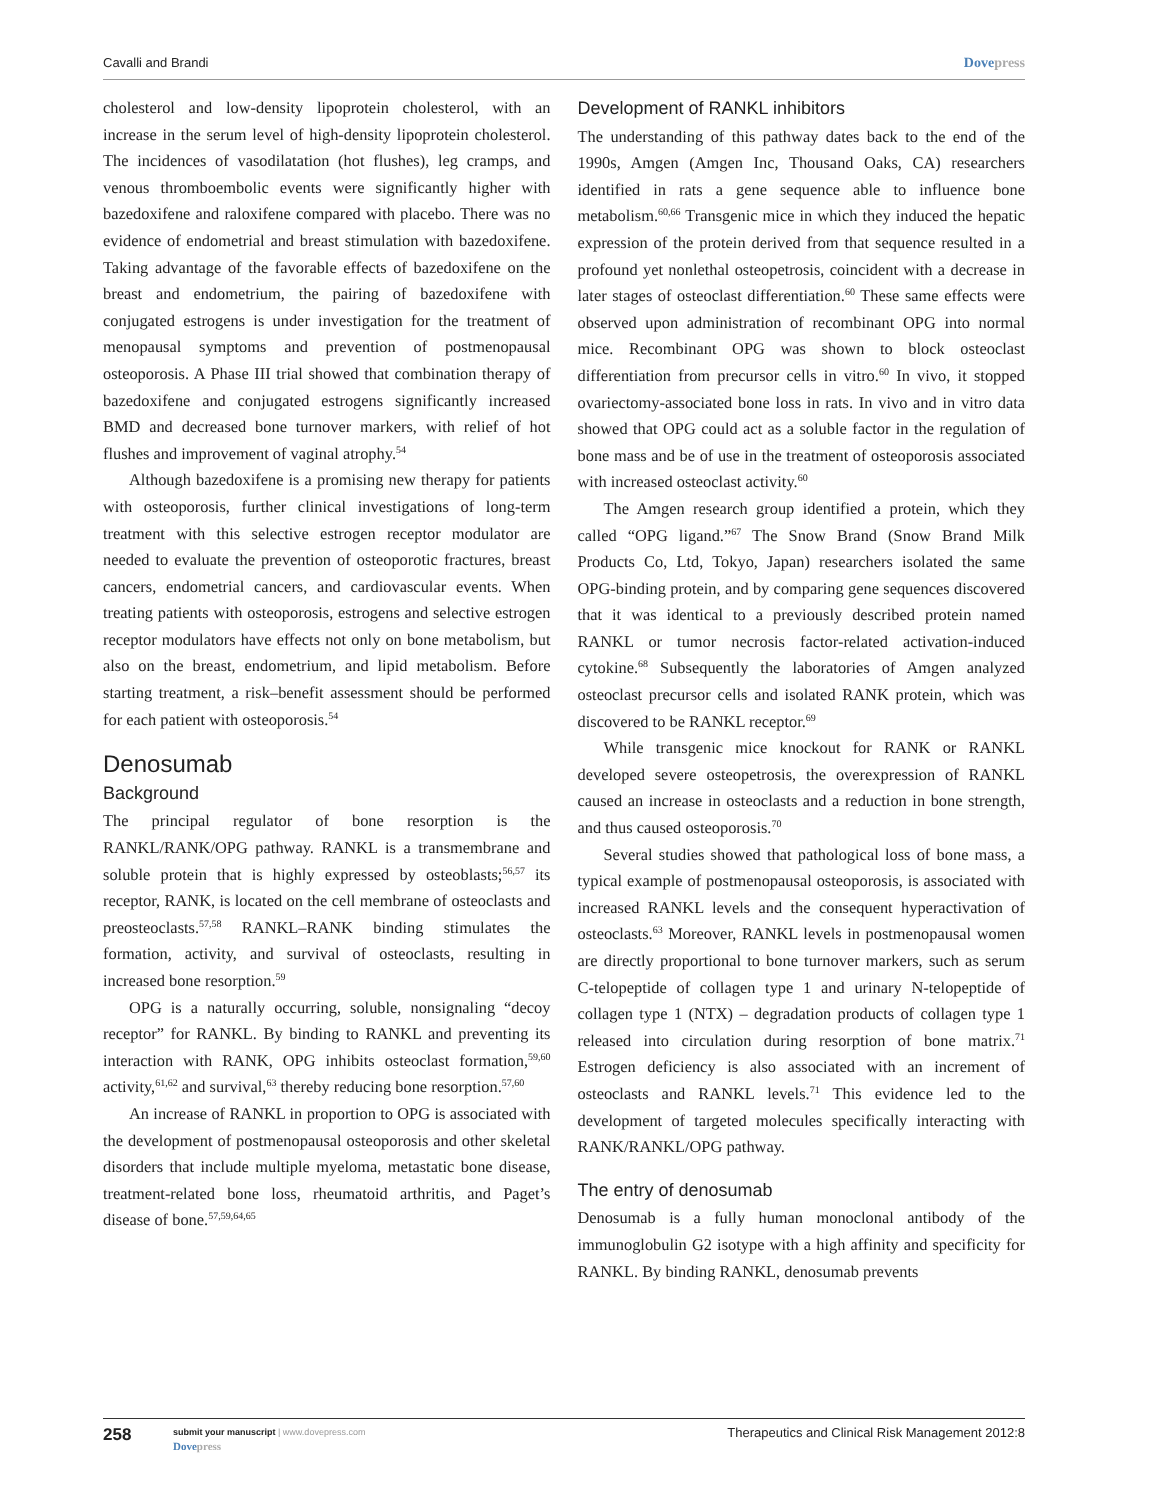Cavalli and Brandi Dovepress
cholesterol and low-density lipoprotein cholesterol, with an increase in the serum level of high-density lipoprotein cholesterol. The incidences of vasodilatation (hot flushes), leg cramps, and venous thromboembolic events were significantly higher with bazedoxifene and raloxifene compared with placebo. There was no evidence of endometrial and breast stimulation with bazedoxifene. Taking advantage of the favorable effects of bazedoxifene on the breast and endometrium, the pairing of bazedoxifene with conjugated estrogens is under investigation for the treatment of menopausal symptoms and prevention of postmenopausal osteoporosis. A Phase III trial showed that combination therapy of bazedoxifene and conjugated estrogens significantly increased BMD and decreased bone turnover markers, with relief of hot flushes and improvement of vaginal atrophy.<sup>54</sup>
Although bazedoxifene is a promising new therapy for patients with osteoporosis, further clinical investigations of long-term treatment with this selective estrogen receptor modulator are needed to evaluate the prevention of osteoporotic fractures, breast cancers, endometrial cancers, and cardiovascular events. When treating patients with osteoporosis, estrogens and selective estrogen receptor modulators have effects not only on bone metabolism, but also on the breast, endometrium, and lipid metabolism. Before starting treatment, a risk–benefit assessment should be performed for each patient with osteoporosis.<sup>54</sup>
Denosumab
Background
The principal regulator of bone resorption is the RANKL/RANK/OPG pathway. RANKL is a transmembrane and soluble protein that is highly expressed by osteoblasts;<sup>56,57</sup> its receptor, RANK, is located on the cell membrane of osteoclasts and preosteoclasts.<sup>57,58</sup> RANKL–RANK binding stimulates the formation, activity, and survival of osteoclasts, resulting in increased bone resorption.<sup>59</sup>
OPG is a naturally occurring, soluble, nonsignaling “decoy receptor” for RANKL. By binding to RANKL and preventing its interaction with RANK, OPG inhibits osteoclast formation,<sup>59,60</sup> activity,<sup>61,62</sup> and survival,<sup>63</sup> thereby reducing bone resorption.<sup>57,60</sup>
An increase of RANKL in proportion to OPG is associated with the development of postmenopausal osteoporosis and other skeletal disorders that include multiple myeloma, metastatic bone disease, treatment-related bone loss, rheumatoid arthritis, and Paget’s disease of bone.<sup>57,59,64,65</sup>
Development of RANKL inhibitors
The understanding of this pathway dates back to the end of the 1990s, Amgen (Amgen Inc, Thousand Oaks, CA) researchers identified in rats a gene sequence able to influence bone metabolism.<sup>60,66</sup> Transgenic mice in which they induced the hepatic expression of the protein derived from that sequence resulted in a profound yet nonlethal osteopetrosis, coincident with a decrease in later stages of osteoclast differentiation.<sup>60</sup> These same effects were observed upon administration of recombinant OPG into normal mice. Recombinant OPG was shown to block osteoclast differentiation from precursor cells in vitro.<sup>60</sup> In vivo, it stopped ovariectomy-associated bone loss in rats. In vivo and in vitro data showed that OPG could act as a soluble factor in the regulation of bone mass and be of use in the treatment of osteoporosis associated with increased osteoclast activity.<sup>60</sup>
The Amgen research group identified a protein, which they called “OPG ligand.”<sup>67</sup> The Snow Brand (Snow Brand Milk Products Co, Ltd, Tokyo, Japan) researchers isolated the same OPG-binding protein, and by comparing gene sequences discovered that it was identical to a previously described protein named RANKL or tumor necrosis factor-related activation-induced cytokine.<sup>68</sup> Subsequently the laboratories of Amgen analyzed osteoclast precursor cells and isolated RANK protein, which was discovered to be RANKL receptor.<sup>69</sup>
While transgenic mice knockout for RANK or RANKL developed severe osteopetrosis, the overexpression of RANKL caused an increase in osteoclasts and a reduction in bone strength, and thus caused osteoporosis.<sup>70</sup>
Several studies showed that pathological loss of bone mass, a typical example of postmenopausal osteoporosis, is associated with increased RANKL levels and the consequent hyperactivation of osteoclasts.<sup>63</sup> Moreover, RANKL levels in postmenopausal women are directly proportional to bone turnover markers, such as serum C-telopeptide of collagen type 1 and urinary N-telopeptide of collagen type 1 (NTX) – degradation products of collagen type 1 released into circulation during resorption of bone matrix.<sup>71</sup> Estrogen deficiency is also associated with an increment of osteoclasts and RANKL levels.<sup>71</sup> This evidence led to the development of targeted molecules specifically interacting with RANK/RANKL/OPG pathway.
The entry of denosumab
Denosumab is a fully human monoclonal antibody of the immunoglobulin G2 isotype with a high affinity and specificity for RANKL. By binding RANKL, denosumab prevents
258
submit your manuscript | www.dovepress.com
Dovepress
Therapeutics and Clinical Risk Management 2012:8